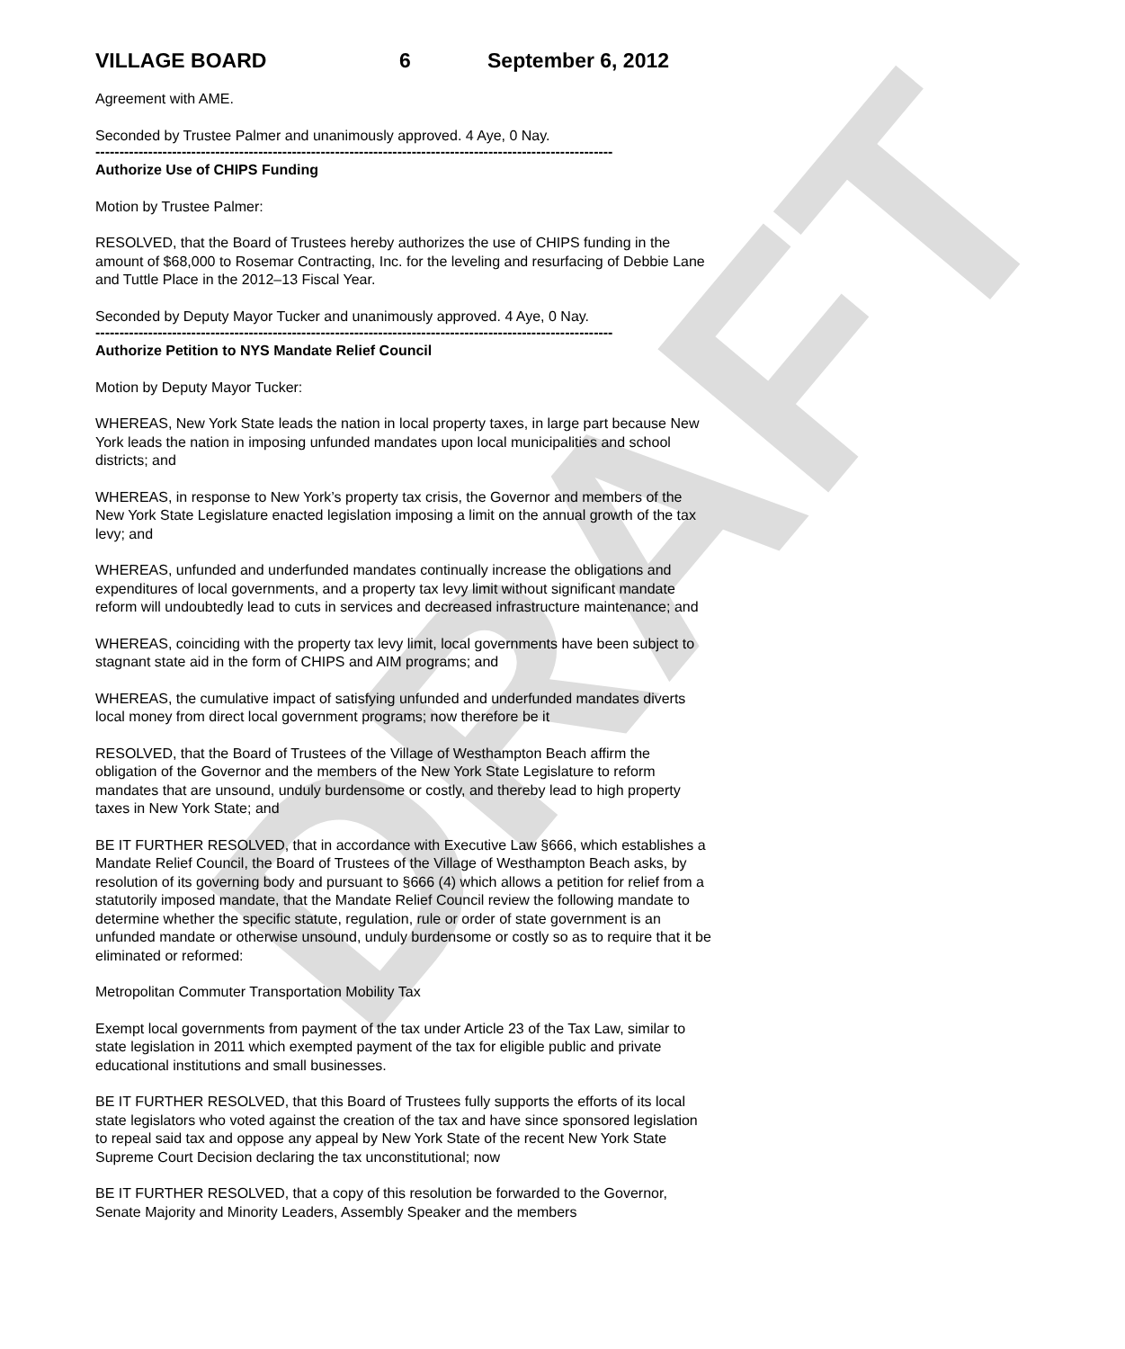DRAFT
VILLAGE BOARD 6 September 6, 2012
Agreement with AME.
Seconded by Trustee Palmer and unanimously approved. 4 Aye, 0 Nay.
------------------------------------------------------------------------------------------------------------
Authorize Use of CHIPS Funding
Motion by Trustee Palmer:
RESOLVED, that the Board of Trustees hereby authorizes the use of CHIPS funding in the amount of $68,000 to Rosemar Contracting, Inc. for the leveling and resurfacing of Debbie Lane and Tuttle Place in the 2012–13 Fiscal Year.
Seconded by Deputy Mayor Tucker and unanimously approved. 4 Aye, 0 Nay.
------------------------------------------------------------------------------------------------------------
Authorize Petition to NYS Mandate Relief Council
Motion by Deputy Mayor Tucker:
WHEREAS, New York State leads the nation in local property taxes, in large part because New York leads the nation in imposing unfunded mandates upon local municipalities and school districts; and
WHEREAS, in response to New York’s property tax crisis, the Governor and members of the New York State Legislature enacted legislation imposing a limit on the annual growth of the tax levy; and
WHEREAS, unfunded and underfunded mandates continually increase the obligations and expenditures of local governments, and a property tax levy limit without significant mandate reform will undoubtedly lead to cuts in services and decreased infrastructure maintenance; and
WHEREAS, coinciding with the property tax levy limit, local governments have been subject to stagnant state aid in the form of CHIPS and AIM programs; and
WHEREAS, the cumulative impact of satisfying unfunded and underfunded mandates diverts local money from direct local government programs; now therefore be it
RESOLVED, that the Board of Trustees of the Village of Westhampton Beach affirm the obligation of the Governor and the members of the New York State Legislature to reform mandates that are unsound, unduly burdensome or costly, and thereby lead to high property taxes in New York State; and
BE IT FURTHER RESOLVED, that in accordance with Executive Law §666, which establishes a Mandate Relief Council, the Board of Trustees of the Village of Westhampton Beach asks, by resolution of its governing body and pursuant to §666 (4) which allows a petition for relief from a statutorily imposed mandate, that the Mandate Relief Council review the following mandate to determine whether the specific statute, regulation, rule or order of state government is an unfunded mandate or otherwise unsound, unduly burdensome or costly so as to require that it be eliminated or reformed:
Metropolitan Commuter Transportation Mobility Tax
Exempt local governments from payment of the tax under Article 23 of the Tax Law, similar to state legislation in 2011 which exempted payment of the tax for eligible public and private educational institutions and small businesses.
BE IT FURTHER RESOLVED, that this Board of Trustees fully supports the efforts of its local state legislators who voted against the creation of the tax and have since sponsored legislation to repeal said tax and oppose any appeal by New York State of the recent New York State Supreme Court Decision declaring the tax unconstitutional; now
BE IT FURTHER RESOLVED, that a copy of this resolution be forwarded to the Governor, Senate Majority and Minority Leaders, Assembly Speaker and the members